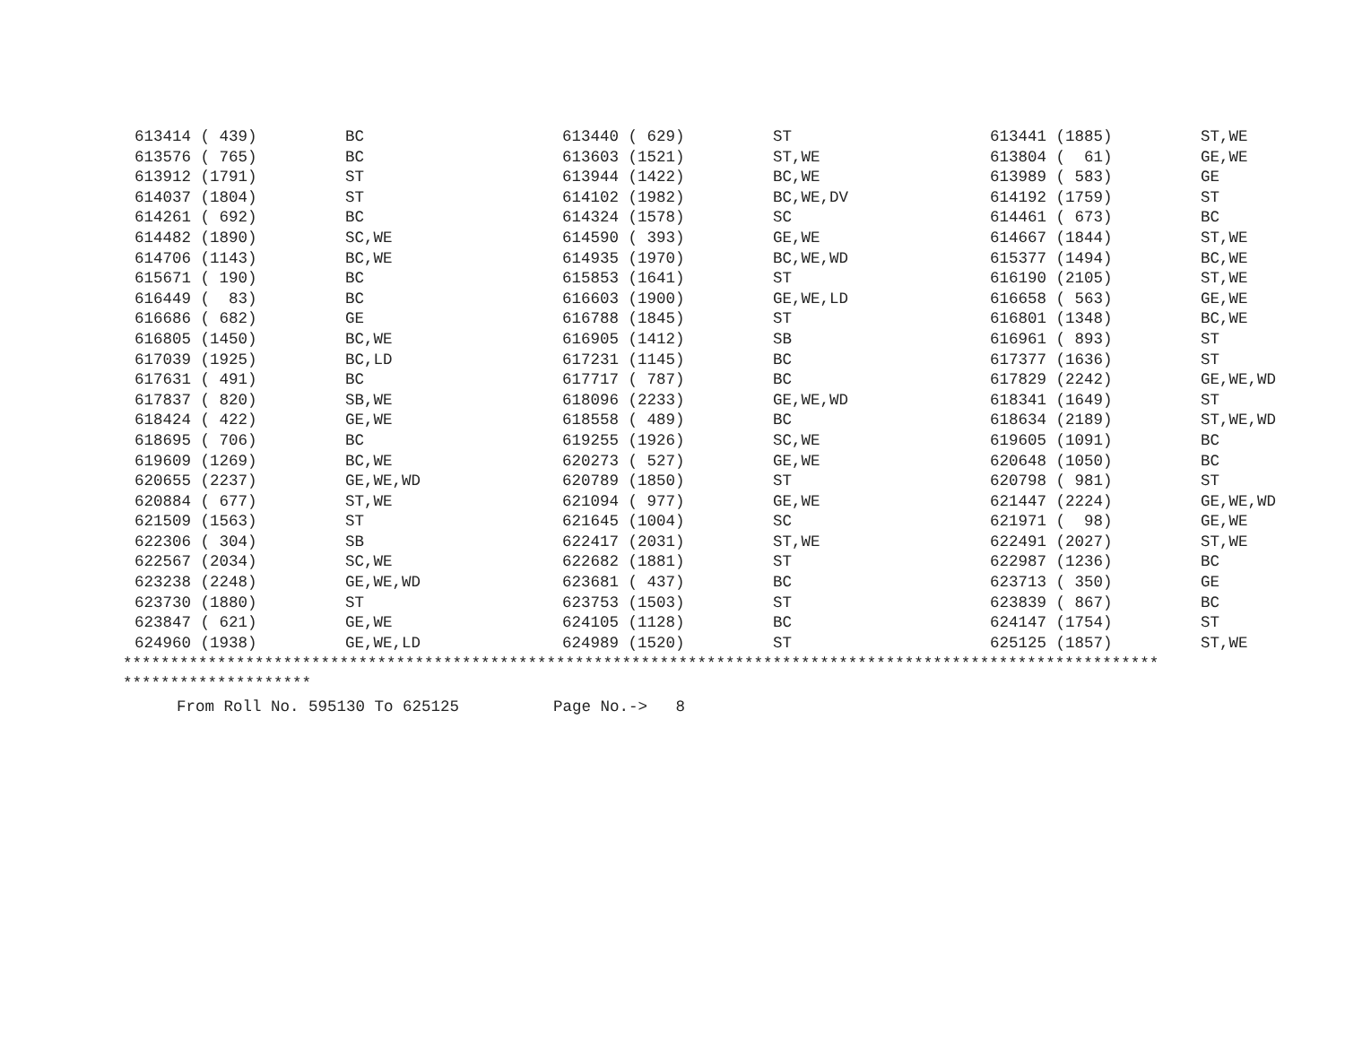| 613414 ( 439) | BC | 613440 ( 629) | ST | 613441 (1885) | ST,WE |
| 613576 ( 765) | BC | 613603 (1521) | ST,WE | 613804 ( 61) | GE,WE |
| 613912 (1791) | ST | 613944 (1422) | BC,WE | 613989 ( 583) | GE |
| 614037 (1804) | ST | 614102 (1982) | BC,WE,DV | 614192 (1759) | ST |
| 614261 ( 692) | BC | 614324 (1578) | SC | 614461 ( 673) | BC |
| 614482 (1890) | SC,WE | 614590 ( 393) | GE,WE | 614667 (1844) | ST,WE |
| 614706 (1143) | BC,WE | 614935 (1970) | BC,WE,WD | 615377 (1494) | BC,WE |
| 615671 ( 190) | BC | 615853 (1641) | ST | 616190 (2105) | ST,WE |
| 616449 ( 83) | BC | 616603 (1900) | GE,WE,LD | 616658 ( 563) | GE,WE |
| 616686 ( 682) | GE | 616788 (1845) | ST | 616801 (1348) | BC,WE |
| 616805 (1450) | BC,WE | 616905 (1412) | SB | 616961 ( 893) | ST |
| 617039 (1925) | BC,LD | 617231 (1145) | BC | 617377 (1636) | ST |
| 617631 ( 491) | BC | 617717 ( 787) | BC | 617829 (2242) | GE,WE,WD |
| 617837 ( 820) | SB,WE | 618096 (2233) | GE,WE,WD | 618341 (1649) | ST |
| 618424 ( 422) | GE,WE | 618558 ( 489) | BC | 618634 (2189) | ST,WE,WD |
| 618695 ( 706) | BC | 619255 (1926) | SC,WE | 619605 (1091) | BC |
| 619609 (1269) | BC,WE | 620273 ( 527) | GE,WE | 620648 (1050) | BC |
| 620655 (2237) | GE,WE,WD | 620789 (1850) | ST | 620798 ( 981) | ST |
| 620884 ( 677) | ST,WE | 621094 ( 977) | GE,WE | 621447 (2224) | GE,WE,WD |
| 621509 (1563) | ST | 621645 (1004) | SC | 621971 ( 98) | GE,WE |
| 622306 ( 304) | SB | 622417 (2031) | ST,WE | 622491 (2027) | ST,WE |
| 622567 (2034) | SC,WE | 622682 (1881) | ST | 622987 (1236) | BC |
| 623238 (2248) | GE,WE,WD | 623681 ( 437) | BC | 623713 ( 350) | GE |
| 623730 (1880) | ST | 623753 (1503) | ST | 623839 ( 867) | BC |
| 623847 ( 621) | GE,WE | 624105 (1128) | BC | 624147 (1754) | ST |
| 624960 (1938) | GE,WE,LD | 624989 (1520) | ST | 625125 (1857) | ST,WE |
**************************************************************************************************************
********************
From Roll No. 595130 To 625125 Page No.-> 8